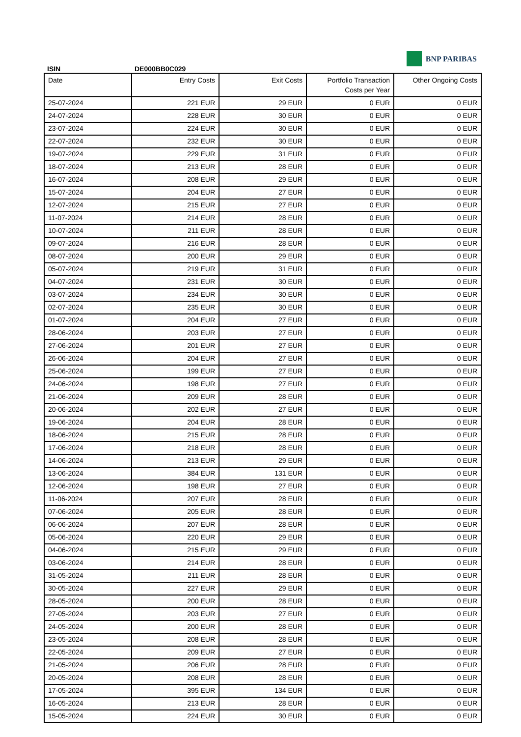BNP PARIBAS
ISIN DE000BB0C029
| Date | Entry Costs | Exit Costs | Portfolio Transaction Costs per Year | Other Ongoing Costs |
| --- | --- | --- | --- | --- |
| 25-07-2024 | 221 EUR | 29 EUR | 0 EUR | 0 EUR |
| 24-07-2024 | 228 EUR | 30 EUR | 0 EUR | 0 EUR |
| 23-07-2024 | 224 EUR | 30 EUR | 0 EUR | 0 EUR |
| 22-07-2024 | 232 EUR | 30 EUR | 0 EUR | 0 EUR |
| 19-07-2024 | 229 EUR | 31 EUR | 0 EUR | 0 EUR |
| 18-07-2024 | 213 EUR | 28 EUR | 0 EUR | 0 EUR |
| 16-07-2024 | 208 EUR | 29 EUR | 0 EUR | 0 EUR |
| 15-07-2024 | 204 EUR | 27 EUR | 0 EUR | 0 EUR |
| 12-07-2024 | 215 EUR | 27 EUR | 0 EUR | 0 EUR |
| 11-07-2024 | 214 EUR | 28 EUR | 0 EUR | 0 EUR |
| 10-07-2024 | 211 EUR | 28 EUR | 0 EUR | 0 EUR |
| 09-07-2024 | 216 EUR | 28 EUR | 0 EUR | 0 EUR |
| 08-07-2024 | 200 EUR | 29 EUR | 0 EUR | 0 EUR |
| 05-07-2024 | 219 EUR | 31 EUR | 0 EUR | 0 EUR |
| 04-07-2024 | 231 EUR | 30 EUR | 0 EUR | 0 EUR |
| 03-07-2024 | 234 EUR | 30 EUR | 0 EUR | 0 EUR |
| 02-07-2024 | 235 EUR | 30 EUR | 0 EUR | 0 EUR |
| 01-07-2024 | 204 EUR | 27 EUR | 0 EUR | 0 EUR |
| 28-06-2024 | 203 EUR | 27 EUR | 0 EUR | 0 EUR |
| 27-06-2024 | 201 EUR | 27 EUR | 0 EUR | 0 EUR |
| 26-06-2024 | 204 EUR | 27 EUR | 0 EUR | 0 EUR |
| 25-06-2024 | 199 EUR | 27 EUR | 0 EUR | 0 EUR |
| 24-06-2024 | 198 EUR | 27 EUR | 0 EUR | 0 EUR |
| 21-06-2024 | 209 EUR | 28 EUR | 0 EUR | 0 EUR |
| 20-06-2024 | 202 EUR | 27 EUR | 0 EUR | 0 EUR |
| 19-06-2024 | 204 EUR | 28 EUR | 0 EUR | 0 EUR |
| 18-06-2024 | 215 EUR | 28 EUR | 0 EUR | 0 EUR |
| 17-06-2024 | 218 EUR | 28 EUR | 0 EUR | 0 EUR |
| 14-06-2024 | 213 EUR | 29 EUR | 0 EUR | 0 EUR |
| 13-06-2024 | 384 EUR | 131 EUR | 0 EUR | 0 EUR |
| 12-06-2024 | 198 EUR | 27 EUR | 0 EUR | 0 EUR |
| 11-06-2024 | 207 EUR | 28 EUR | 0 EUR | 0 EUR |
| 07-06-2024 | 205 EUR | 28 EUR | 0 EUR | 0 EUR |
| 06-06-2024 | 207 EUR | 28 EUR | 0 EUR | 0 EUR |
| 05-06-2024 | 220 EUR | 29 EUR | 0 EUR | 0 EUR |
| 04-06-2024 | 215 EUR | 29 EUR | 0 EUR | 0 EUR |
| 03-06-2024 | 214 EUR | 28 EUR | 0 EUR | 0 EUR |
| 31-05-2024 | 211 EUR | 28 EUR | 0 EUR | 0 EUR |
| 30-05-2024 | 227 EUR | 29 EUR | 0 EUR | 0 EUR |
| 28-05-2024 | 200 EUR | 28 EUR | 0 EUR | 0 EUR |
| 27-05-2024 | 203 EUR | 27 EUR | 0 EUR | 0 EUR |
| 24-05-2024 | 200 EUR | 28 EUR | 0 EUR | 0 EUR |
| 23-05-2024 | 208 EUR | 28 EUR | 0 EUR | 0 EUR |
| 22-05-2024 | 209 EUR | 27 EUR | 0 EUR | 0 EUR |
| 21-05-2024 | 206 EUR | 28 EUR | 0 EUR | 0 EUR |
| 20-05-2024 | 208 EUR | 28 EUR | 0 EUR | 0 EUR |
| 17-05-2024 | 395 EUR | 134 EUR | 0 EUR | 0 EUR |
| 16-05-2024 | 213 EUR | 28 EUR | 0 EUR | 0 EUR |
| 15-05-2024 | 224 EUR | 30 EUR | 0 EUR | 0 EUR |